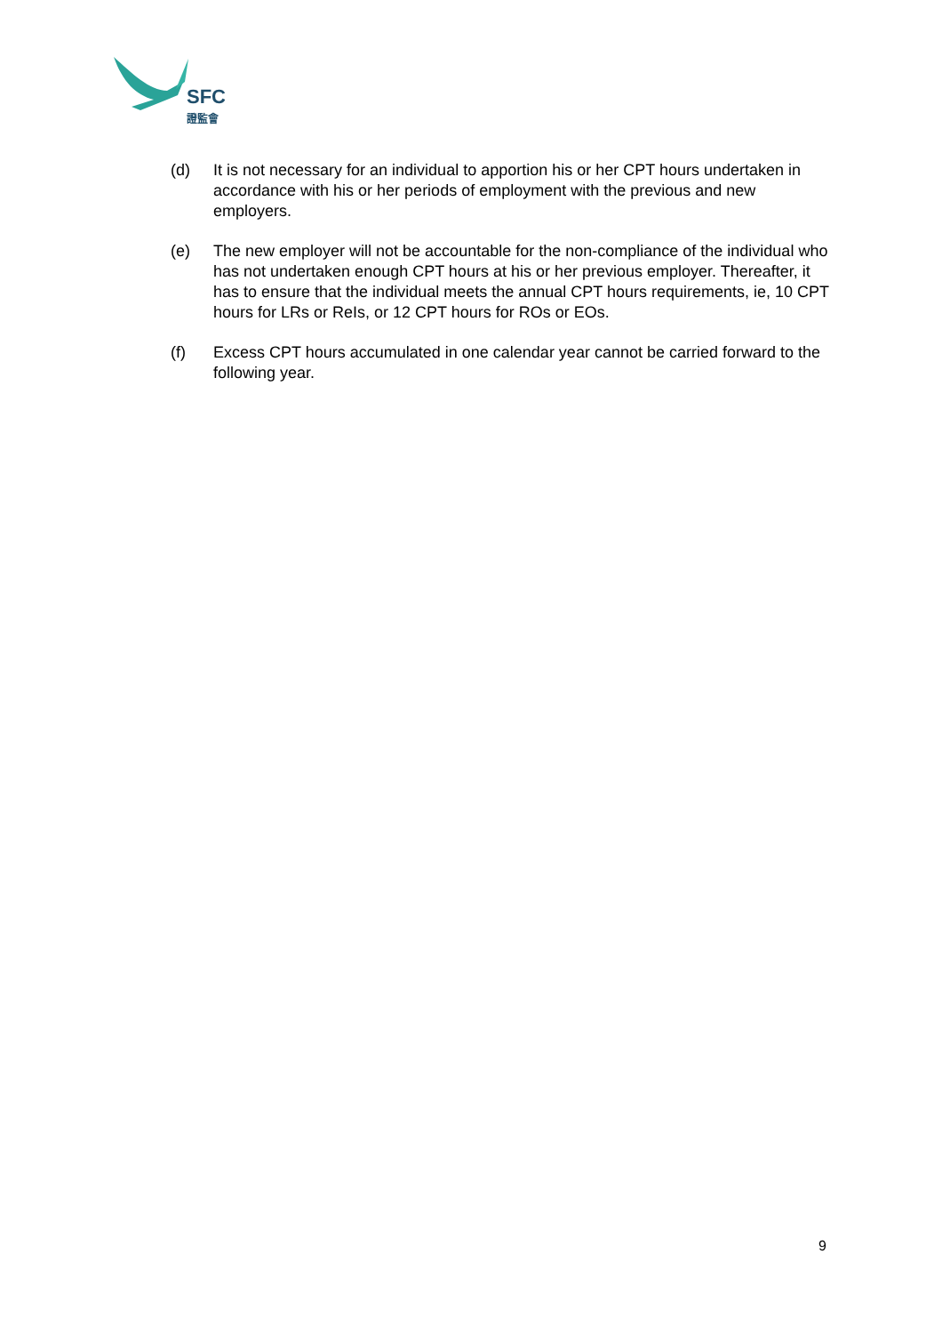SFC
證監會
(d) It is not necessary for an individual to apportion his or her CPT hours undertaken in accordance with his or her periods of employment with the previous and new employers.
(e) The new employer will not be accountable for the non-compliance of the individual who has not undertaken enough CPT hours at his or her previous employer. Thereafter, it has to ensure that the individual meets the annual CPT hours requirements, ie, 10 CPT hours for LRs or ReIs, or 12 CPT hours for ROs or EOs.
(f) Excess CPT hours accumulated in one calendar year cannot be carried forward to the following year.
9